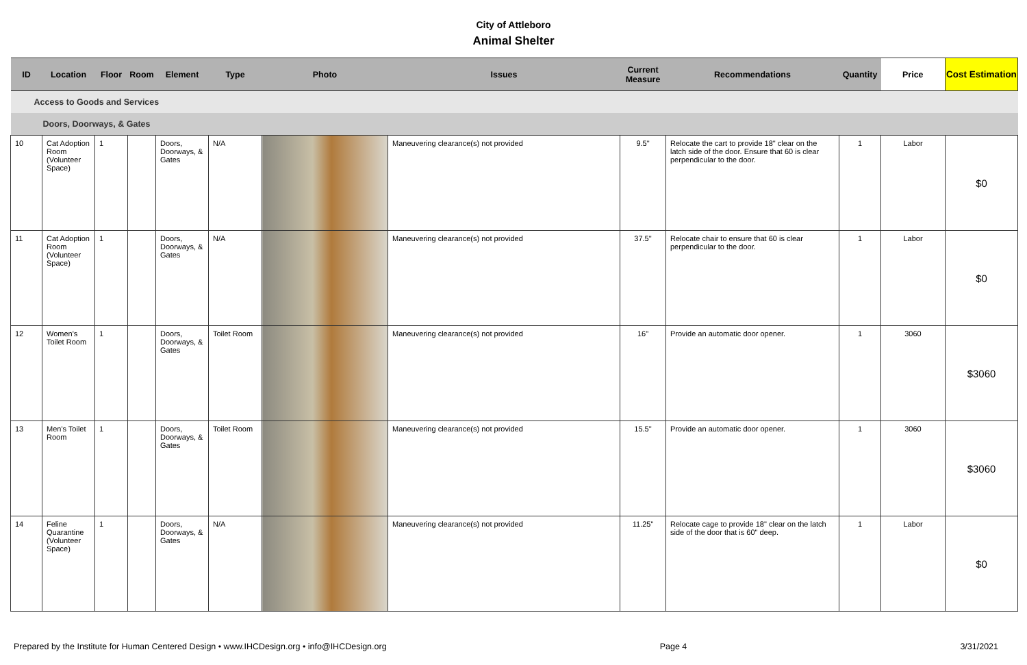City of Attleboro
Animal Shelter
| ID | Location | Floor | Room | Element | Type | Photo | Issues | Current Measure | Recommendations | Quantity | Price | Cost Estimation |
| --- | --- | --- | --- | --- | --- | --- | --- | --- | --- | --- | --- | --- |
| Access to Goods and Services | | | | | | | | | | | | |
| Doors, Doorways, & Gates | | | | | | | | | | | | |
| 10 | Cat Adoption Room (Volunteer Space) | 1 | | Doors, Doorways, & Gates | N/A | | Maneuvering clearance(s) not provided | 9.5" | Relocate the cart to provide 18" clear on the latch side of the door. Ensure that 60 is clear perpendicular to the door. | 1 | Labor | $0 |
| 11 | Cat Adoption Room (Volunteer Space) | 1 | | Doors, Doorways, & Gates | N/A | | Maneuvering clearance(s) not provided | 37.5" | Relocate chair to ensure that 60 is clear perpendicular to the door. | 1 | Labor | $0 |
| 12 | Women's Toilet Room | 1 | | Doors, Doorways, & Gates | Toilet Room | | Maneuvering clearance(s) not provided | 16" | Provide an automatic door opener. | 1 | 3060 | $3060 |
| 13 | Men's Toilet Room | 1 | | Doors, Doorways, & Gates | Toilet Room | | Maneuvering clearance(s) not provided | 15.5" | Provide an automatic door opener. | 1 | 3060 | $3060 |
| 14 | Feline Quarantine (Volunteer Space) | 1 | | Doors, Doorways, & Gates | N/A | | Maneuvering clearance(s) not provided | 11.25" | Relocate cage to provide 18" clear on the latch side of the door that is 60" deep. | 1 | Labor | $0 |
Prepared by the Institute for Human Centered Design • www.IHCDesign.org • info@IHCDesign.org Page 4 3/31/2021